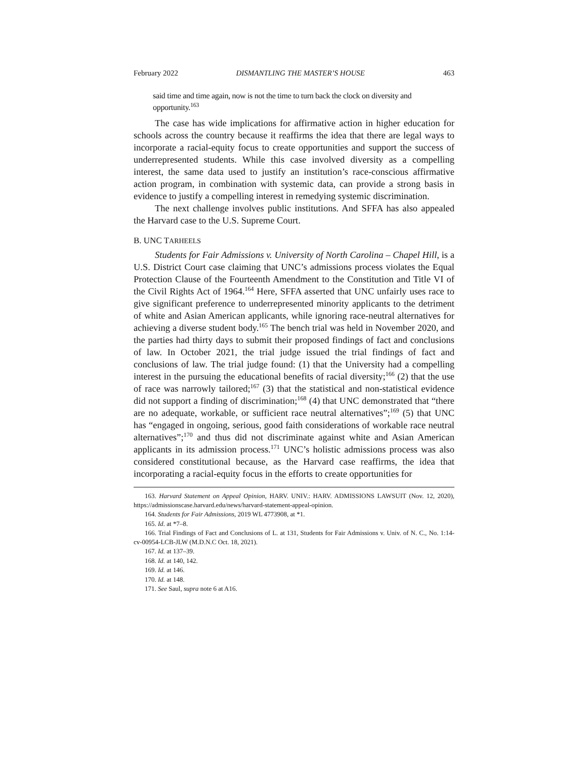February 2022 DISMANTLING THE MASTER’S HOUSE 463
said time and time again, now is not the time to turn back the clock on diversity and opportunity.<sup>163</sup>
The case has wide implications for affirmative action in higher education for schools across the country because it reaffirms the idea that there are legal ways to incorporate a racial-equity focus to create opportunities and support the success of underrepresented students. While this case involved diversity as a compelling interest, the same data used to justify an institution’s race-conscious affirmative action program, in combination with systemic data, can provide a strong basis in evidence to justify a compelling interest in remedying systemic discrimination.
The next challenge involves public institutions. And SFFA has also appealed the Harvard case to the U.S. Supreme Court.
B. UNC TARHEELS
Students for Fair Admissions v. University of North Carolina – Chapel Hill, is a U.S. District Court case claiming that UNC’s admissions process violates the Equal Protection Clause of the Fourteenth Amendment to the Constitution and Title VI of the Civil Rights Act of 1964.<sup>164</sup> Here, SFFA asserted that UNC unfairly uses race to give significant preference to underrepresented minority applicants to the detriment of white and Asian American applicants, while ignoring race-neutral alternatives for achieving a diverse student body.<sup>165</sup> The bench trial was held in November 2020, and the parties had thirty days to submit their proposed findings of fact and conclusions of law. In October 2021, the trial judge issued the trial findings of fact and conclusions of law. The trial judge found: (1) that the University had a compelling interest in the pursuing the educational benefits of racial diversity;<sup>166</sup> (2) that the use of race was narrowly tailored;<sup>167</sup> (3) that the statistical and non-statistical evidence did not support a finding of discrimination;<sup>168</sup> (4) that UNC demonstrated that “there are no adequate, workable, or sufficient race neutral alternatives”;<sup>169</sup> (5) that UNC has “engaged in ongoing, serious, good faith considerations of workable race neutral alternatives”;<sup>170</sup> and thus did not discriminate against white and Asian American applicants in its admission process.<sup>171</sup> UNC’s holistic admissions process was also considered constitutional because, as the Harvard case reaffirms, the idea that incorporating a racial-equity focus in the efforts to create opportunities for
163. Harvard Statement on Appeal Opinion, HARV. UNIV.: HARV. ADMISSIONS LAWSUIT (Nov. 12, 2020), https://admissionscase.harvard.edu/news/harvard-statement-appeal-opinion.
164. Students for Fair Admissions, 2019 WL 4773908, at *1.
165. Id. at *7–8.
166. Trial Findings of Fact and Conclusions of L. at 131, Students for Fair Admissions v. Univ. of N. C., No. 1:14-cv-00954-LCB-JLW (M.D.N.C Oct. 18, 2021).
167. Id. at 137–39.
168. Id. at 140, 142.
169. Id. at 146.
170. Id. at 148.
171. See Saul, supra note 6 at A16.